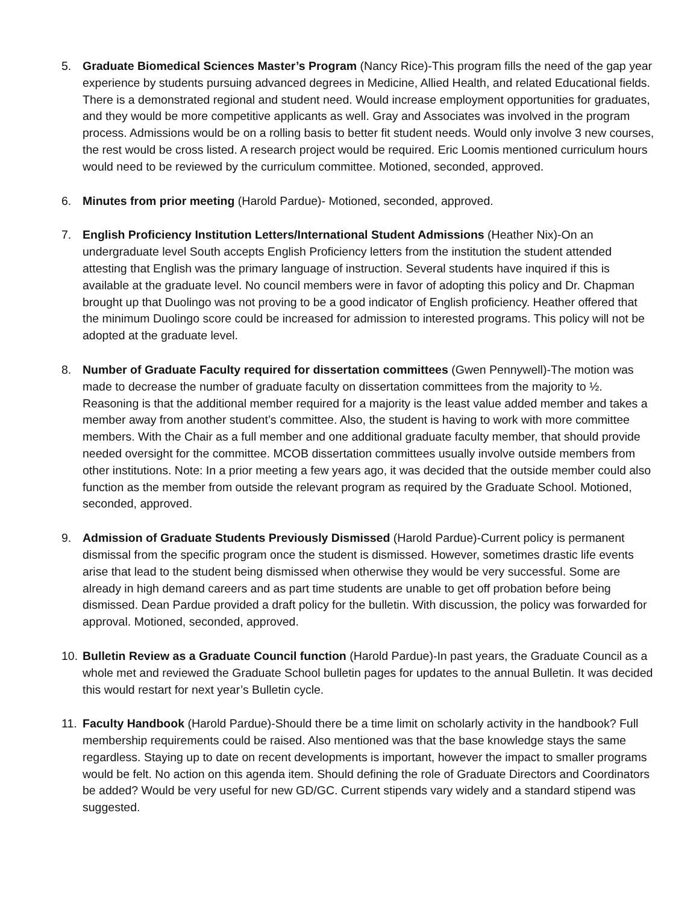5. Graduate Biomedical Sciences Master’s Program (Nancy Rice)-This program fills the need of the gap year experience by students pursuing advanced degrees in Medicine, Allied Health, and related Educational fields. There is a demonstrated regional and student need. Would increase employment opportunities for graduates, and they would be more competitive applicants as well. Gray and Associates was involved in the program process. Admissions would be on a rolling basis to better fit student needs. Would only involve 3 new courses, the rest would be cross listed. A research project would be required. Eric Loomis mentioned curriculum hours would need to be reviewed by the curriculum committee. Motioned, seconded, approved.
6. Minutes from prior meeting (Harold Pardue)- Motioned, seconded, approved.
7. English Proficiency Institution Letters/International Student Admissions (Heather Nix)-On an undergraduate level South accepts English Proficiency letters from the institution the student attended attesting that English was the primary language of instruction. Several students have inquired if this is available at the graduate level. No council members were in favor of adopting this policy and Dr. Chapman brought up that Duolingo was not proving to be a good indicator of English proficiency. Heather offered that the minimum Duolingo score could be increased for admission to interested programs. This policy will not be adopted at the graduate level.
8. Number of Graduate Faculty required for dissertation committees (Gwen Pennywell)-The motion was made to decrease the number of graduate faculty on dissertation committees from the majority to ½. Reasoning is that the additional member required for a majority is the least value added member and takes a member away from another student’s committee. Also, the student is having to work with more committee members. With the Chair as a full member and one additional graduate faculty member, that should provide needed oversight for the committee. MCOB dissertation committees usually involve outside members from other institutions. Note: In a prior meeting a few years ago, it was decided that the outside member could also function as the member from outside the relevant program as required by the Graduate School. Motioned, seconded, approved.
9. Admission of Graduate Students Previously Dismissed (Harold Pardue)-Current policy is permanent dismissal from the specific program once the student is dismissed. However, sometimes drastic life events arise that lead to the student being dismissed when otherwise they would be very successful. Some are already in high demand careers and as part time students are unable to get off probation before being dismissed. Dean Pardue provided a draft policy for the bulletin. With discussion, the policy was forwarded for approval. Motioned, seconded, approved.
10.
Bulletin Review as a Graduate Council function (Harold Pardue)-In past years, the Graduate Council as a whole met and reviewed the Graduate School bulletin pages for updates to the annual Bulletin. It was decided this would restart for next year’s Bulletin cycle.
11.
Faculty Handbook (Harold Pardue)-Should there be a time limit on scholarly activity in the handbook? Full membership requirements could be raised. Also mentioned was that the base knowledge stays the same regardless. Staying up to date on recent developments is important, however the impact to smaller programs would be felt. No action on this agenda item. Should defining the role of Graduate Directors and Coordinators be added? Would be very useful for new GD/GC. Current stipends vary widely and a standard stipend was suggested.